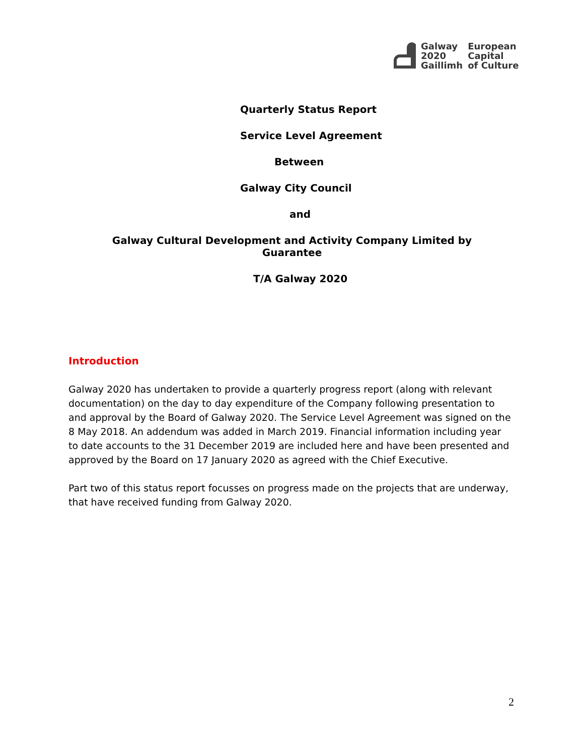Galway
2020
Gaillimh
European
Capital
of Culture
Quarterly Status Report
Service Level Agreement
Between
Galway City Council
and
Galway Cultural Development and Activity Company Limited by
Guarantee
T/A Galway 2020
Introduction
Galway 2020 has undertaken to provide a quarterly progress report (along with relevant documentation) on the day to day expenditure of the Company following presentation to and approval by the Board of Galway 2020. The Service Level Agreement was signed on the 8 May 2018. An addendum was added in March 2019. Financial information including year to date accounts to the 31 December 2019 are included here and have been presented and approved by the Board on 17 January 2020 as agreed with the Chief Executive.
Part two of this status report focusses on progress made on the projects that are underway, that have received funding from Galway 2020.
2